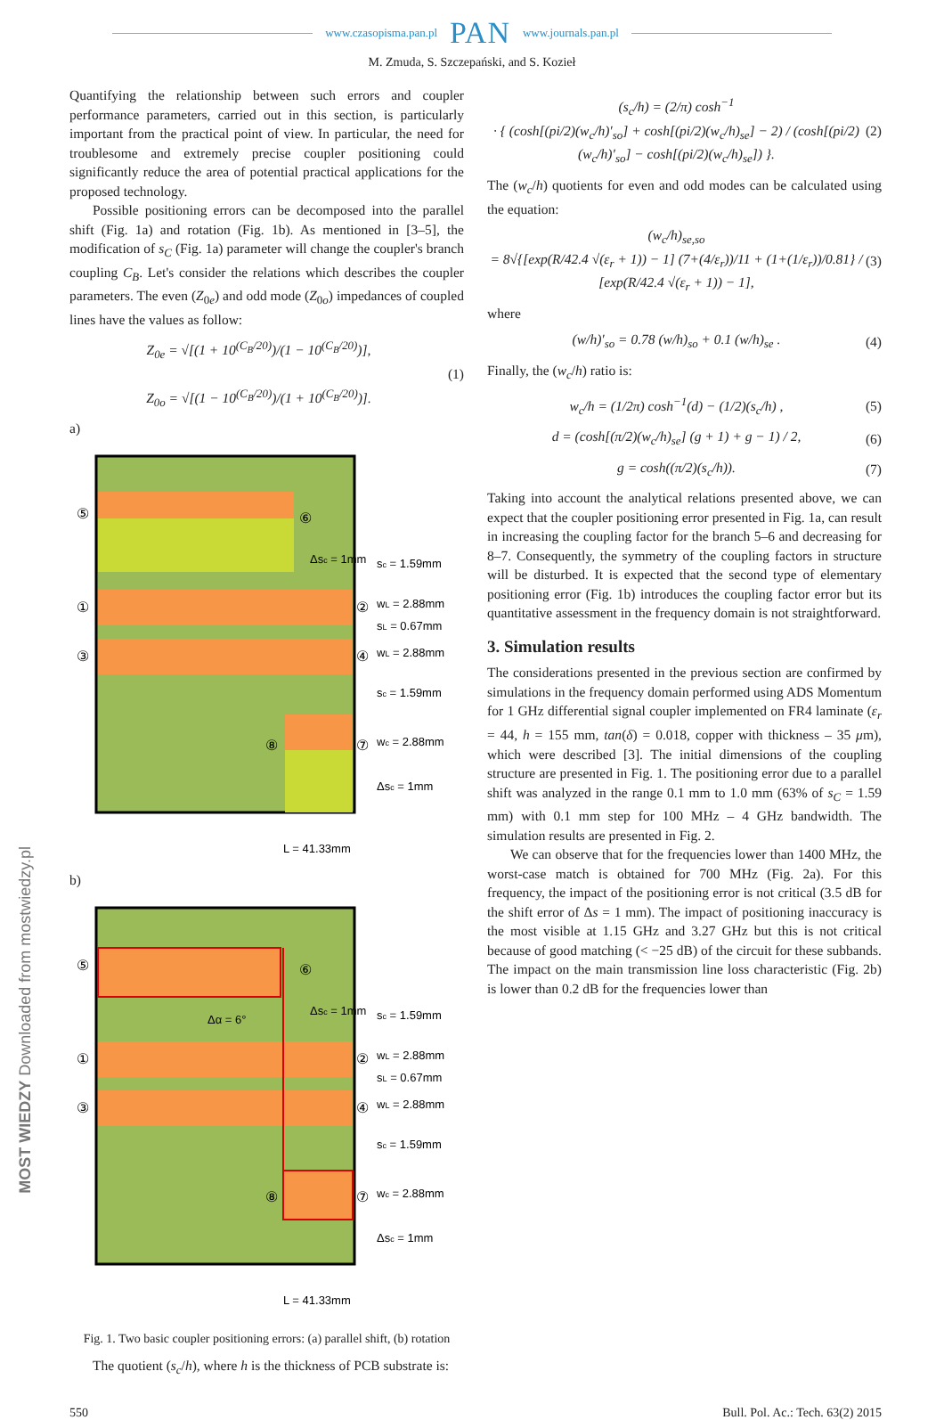www.czasopisma.pan.pl PAN www.journals.pan.pl
M. Zmuda, S. Szczepański, and S. Kozieł
Quantifying the relationship between such errors and coupler performance parameters, carried out in this section, is particularly important from the practical point of view. In particular, the need for troublesome and extremely precise coupler positioning could significantly reduce the area of potential practical applications for the proposed technology.
Possible positioning errors can be decomposed into the parallel shift (Fig. 1a) and rotation (Fig. 1b). As mentioned in [3–5], the modification of s<sub>C</sub> (Fig. 1a) parameter will change the coupler's branch coupling C<sub>B</sub>. Let's consider the relations which describes the coupler parameters. The even (Z<sub>0e</sub>) and odd mode (Z<sub>0o</sub>) impedances of coupled lines have the values as follow:
Z<sub>0e</sub> = √[(1 + 10<sup>(C<sub>B</sub>/20)</sup>)/(1 − 10<sup>(C<sub>B</sub>/20)</sup>)],
Z<sub>0o</sub> = √[(1 − 10<sup>(C<sub>B</sub>/20)</sup>)/(1 + 10<sup>(C<sub>B</sub>/20)</sup>)]. (1)
a)
sc = 1.59mm
wL = 2.88mm
sL = 0.67mm
wL = 2.88mm
sc = 1.59mm
wc = 2.88mm
Δsc = 1mm
Δsc = 1mm
L = 41.33mm
⑤
⑥
①
②
③
④
⑧
⑦
b)
Δα = 6°
sc = 1.59mm
wL = 2.88mm
sL = 0.67mm
wL = 2.88mm
sc = 1.59mm
wc = 2.88mm
Δsc = 1mm
Δsc = 1mm
L = 41.33mm
⑤
⑥
①
②
③
④
⑧
⑦
Fig. 1. Two basic coupler positioning errors: (a) parallel shift, (b) rotation
The quotient (s<sub>c</sub>/h), where h is the thickness of PCB substrate is:
(s<sub>c</sub>/h) = (2/π) cosh<sup>−1</sup>
· { (cosh[(pi/2)(w<sub>c</sub>/h)′<sub>so</sub>] + cosh[(pi/2)(w<sub>c</sub>/h)<sub>se</sub>] − 2) / (cosh[(pi/2)(w<sub>c</sub>/h)′<sub>so</sub>] − cosh[(pi/2)(w<sub>c</sub>/h)<sub>se</sub>]) }. (2)
The (w<sub>c</sub>/h) quotients for even and odd modes can be calculated using the equation:
(w<sub>c</sub>/h)<sub>se,so</sub>
= 8√{[exp(R/42.4 √(ε<sub>r</sub> + 1)) − 1] (7+(4/ε<sub>r</sub>))/11 + (1+(1/ε<sub>r</sub>))/0.81} / [exp(R/42.4 √(ε<sub>r</sub> + 1)) − 1], (3)
where
(w/h)′<sub>so</sub> = 0.78 (w/h)<sub>so</sub> + 0.1 (w/h)<sub>se</sub> . (4)
Finally, the (w<sub>c</sub>/h) ratio is:
w<sub>c</sub>/h = (1/2π) cosh<sup>−1</sup>(d) − (1/2)(s<sub>c</sub>/h) , (5)
d = (cosh[(π/2)(w<sub>c</sub>/h)<sub>se</sub>] (g + 1) + g − 1) / 2, (6)
g = cosh((π/2)(s<sub>c</sub>/h)). (7)
Taking into account the analytical relations presented above, we can expect that the coupler positioning error presented in Fig. 1a, can result in increasing the coupling factor for the branch 5–6 and decreasing for 8–7. Consequently, the symmetry of the coupling factors in structure will be disturbed. It is expected that the second type of elementary positioning error (Fig. 1b) introduces the coupling factor error but its quantitative assessment in the frequency domain is not straightforward.
3. Simulation results
The considerations presented in the previous section are confirmed by simulations in the frequency domain performed using ADS Momentum for 1 GHz differential signal coupler implemented on FR4 laminate (ε<sub>r</sub> = 44, h = 155 mm, tan(δ) = 0.018, copper with thickness – 35 μm), which were described [3]. The initial dimensions of the coupling structure are presented in Fig. 1. The positioning error due to a parallel shift was analyzed in the range 0.1 mm to 1.0 mm (63% of s<sub>C</sub> = 1.59 mm) with 0.1 mm step for 100 MHz – 4 GHz bandwidth. The simulation results are presented in Fig. 2.
We can observe that for the frequencies lower than 1400 MHz, the worst-case match is obtained for 700 MHz (Fig. 2a). For this frequency, the impact of the positioning error is not critical (3.5 dB for the shift error of Δs = 1 mm). The impact of positioning inaccuracy is the most visible at 1.15 GHz and 3.27 GHz but this is not critical because of good matching (< −25 dB) of the circuit for these subbands. The impact on the main transmission line loss characteristic (Fig. 2b) is lower than 0.2 dB for the frequencies lower than
550 Bull. Pol. Ac.: Tech. 63(2) 2015
MOST WIEDZY Downloaded from mostwiedzy.pl